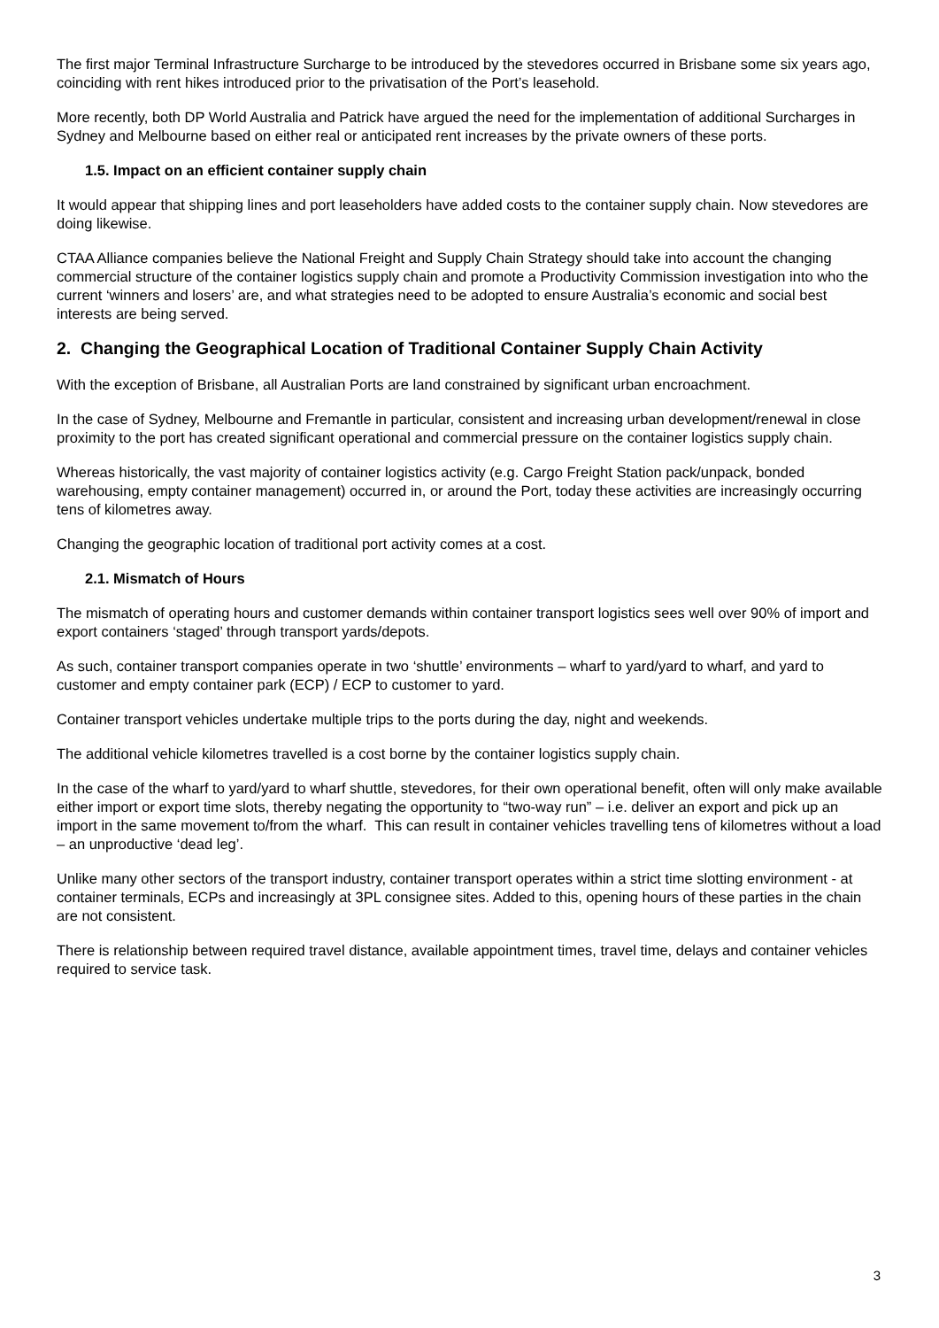The first major Terminal Infrastructure Surcharge to be introduced by the stevedores occurred in Brisbane some six years ago, coinciding with rent hikes introduced prior to the privatisation of the Port’s leasehold.
More recently, both DP World Australia and Patrick have argued the need for the implementation of additional Surcharges in Sydney and Melbourne based on either real or anticipated rent increases by the private owners of these ports.
1.5. Impact on an efficient container supply chain
It would appear that shipping lines and port leaseholders have added costs to the container supply chain. Now stevedores are doing likewise.
CTAA Alliance companies believe the National Freight and Supply Chain Strategy should take into account the changing commercial structure of the container logistics supply chain and promote a Productivity Commission investigation into who the current ‘winners and losers’ are, and what strategies need to be adopted to ensure Australia’s economic and social best interests are being served.
2. Changing the Geographical Location of Traditional Container Supply Chain Activity
With the exception of Brisbane, all Australian Ports are land constrained by significant urban encroachment.
In the case of Sydney, Melbourne and Fremantle in particular, consistent and increasing urban development/renewal in close proximity to the port has created significant operational and commercial pressure on the container logistics supply chain.
Whereas historically, the vast majority of container logistics activity (e.g. Cargo Freight Station pack/unpack, bonded warehousing, empty container management) occurred in, or around the Port, today these activities are increasingly occurring tens of kilometres away.
Changing the geographic location of traditional port activity comes at a cost.
2.1. Mismatch of Hours
The mismatch of operating hours and customer demands within container transport logistics sees well over 90% of import and export containers ‘staged’ through transport yards/depots.
As such, container transport companies operate in two ‘shuttle’ environments – wharf to yard/yard to wharf, and yard to customer and empty container park (ECP) / ECP to customer to yard.
Container transport vehicles undertake multiple trips to the ports during the day, night and weekends.
The additional vehicle kilometres travelled is a cost borne by the container logistics supply chain.
In the case of the wharf to yard/yard to wharf shuttle, stevedores, for their own operational benefit, often will only make available either import or export time slots, thereby negating the opportunity to “two-way run” – i.e. deliver an export and pick up an import in the same movement to/from the wharf. This can result in container vehicles travelling tens of kilometres without a load – an unproductive ‘dead leg’.
Unlike many other sectors of the transport industry, container transport operates within a strict time slotting environment - at container terminals, ECPs and increasingly at 3PL consignee sites. Added to this, opening hours of these parties in the chain are not consistent.
There is relationship between required travel distance, available appointment times, travel time, delays and container vehicles required to service task.
3